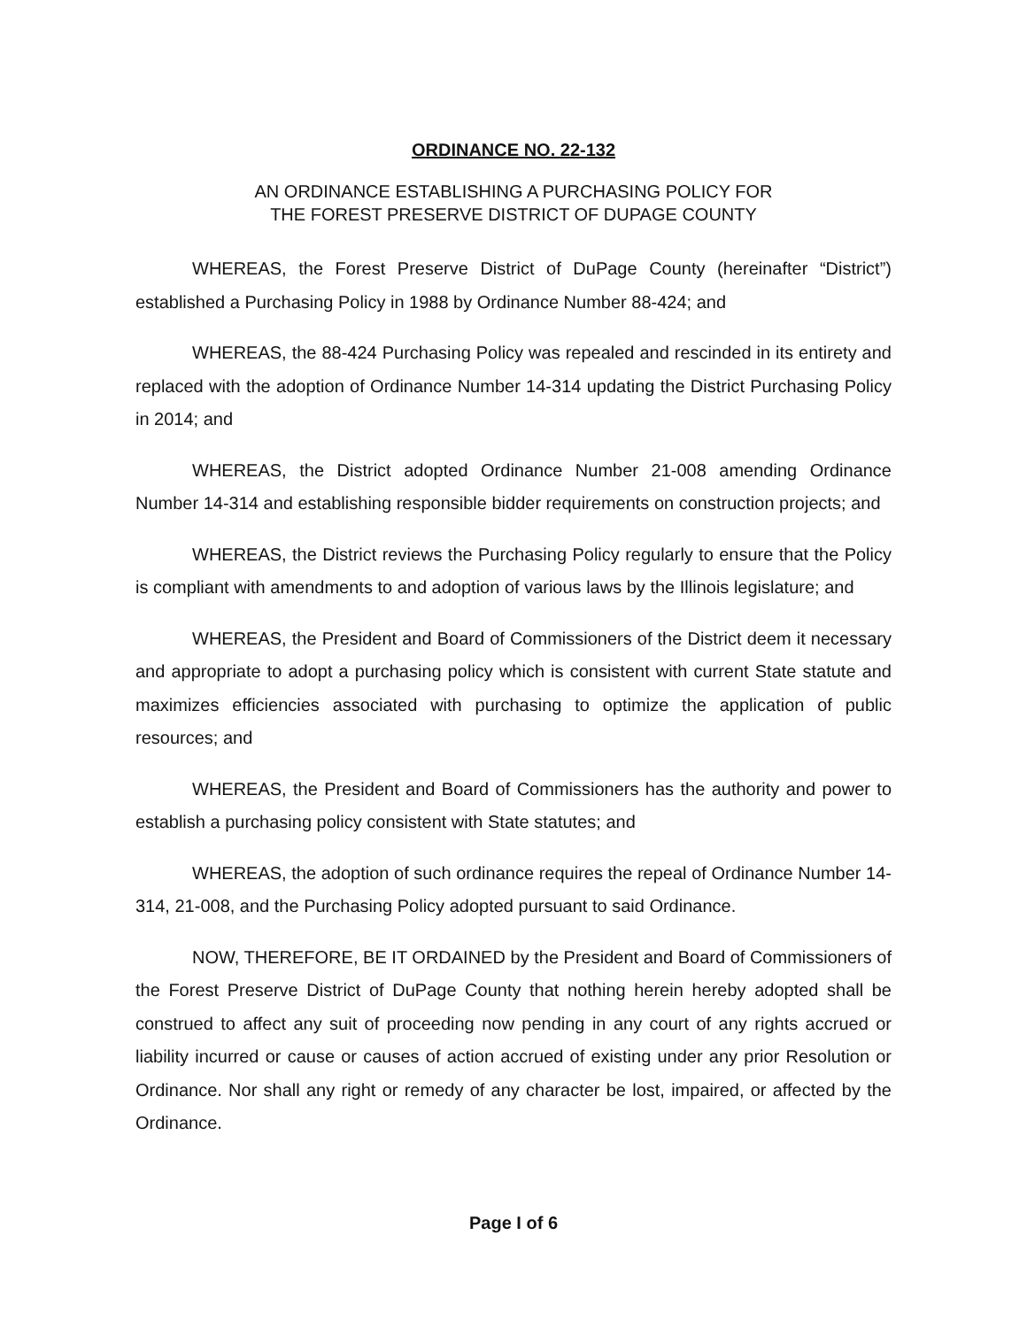ORDINANCE NO. 22-132
AN ORDINANCE ESTABLISHING A PURCHASING POLICY FOR
THE FOREST PRESERVE DISTRICT OF DUPAGE COUNTY
WHEREAS, the Forest Preserve District of DuPage County (hereinafter “District”) established a Purchasing Policy in 1988 by Ordinance Number 88-424; and
WHEREAS, the 88-424 Purchasing Policy was repealed and rescinded in its entirety and replaced with the adoption of Ordinance Number 14-314 updating the District Purchasing Policy in 2014; and
WHEREAS, the District adopted Ordinance Number 21-008 amending Ordinance Number 14-314 and establishing responsible bidder requirements on construction projects; and
WHEREAS, the District reviews the Purchasing Policy regularly to ensure that the Policy is compliant with amendments to and adoption of various laws by the Illinois legislature; and
WHEREAS, the President and Board of Commissioners of the District deem it necessary and appropriate to adopt a purchasing policy which is consistent with current State statute and maximizes efficiencies associated with purchasing to optimize the application of public resources; and
WHEREAS, the President and Board of Commissioners has the authority and power to establish a purchasing policy consistent with State statutes; and
WHEREAS, the adoption of such ordinance requires the repeal of Ordinance Number 14-314, 21-008, and the Purchasing Policy adopted pursuant to said Ordinance.
NOW, THEREFORE, BE IT ORDAINED by the President and Board of Commissioners of the Forest Preserve District of DuPage County that nothing herein hereby adopted shall be construed to affect any suit of proceeding now pending in any court of any rights accrued or liability incurred or cause or causes of action accrued of existing under any prior Resolution or Ordinance. Nor shall any right or remedy of any character be lost, impaired, or affected by the Ordinance.
Page I of 6